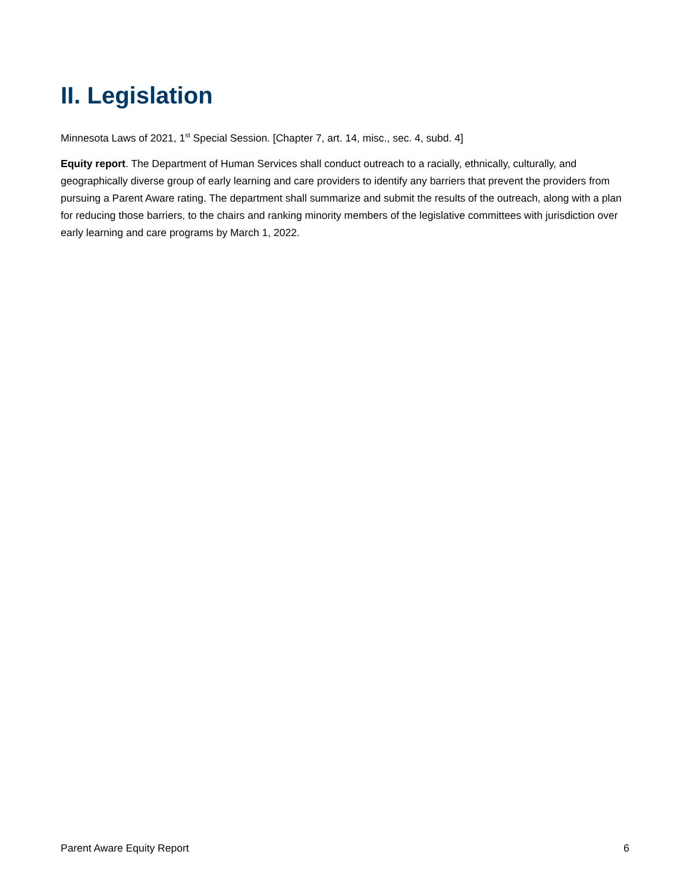II. Legislation
Minnesota Laws of 2021, 1<sup>st</sup> Special Session. [Chapter 7, art. 14, misc., sec. 4, subd. 4]
Equity report. The Department of Human Services shall conduct outreach to a racially, ethnically, culturally, and geographically diverse group of early learning and care providers to identify any barriers that prevent the providers from pursuing a Parent Aware rating. The department shall summarize and submit the results of the outreach, along with a plan for reducing those barriers, to the chairs and ranking minority members of the legislative committees with jurisdiction over early learning and care programs by March 1, 2022.
Parent Aware Equity Report 6